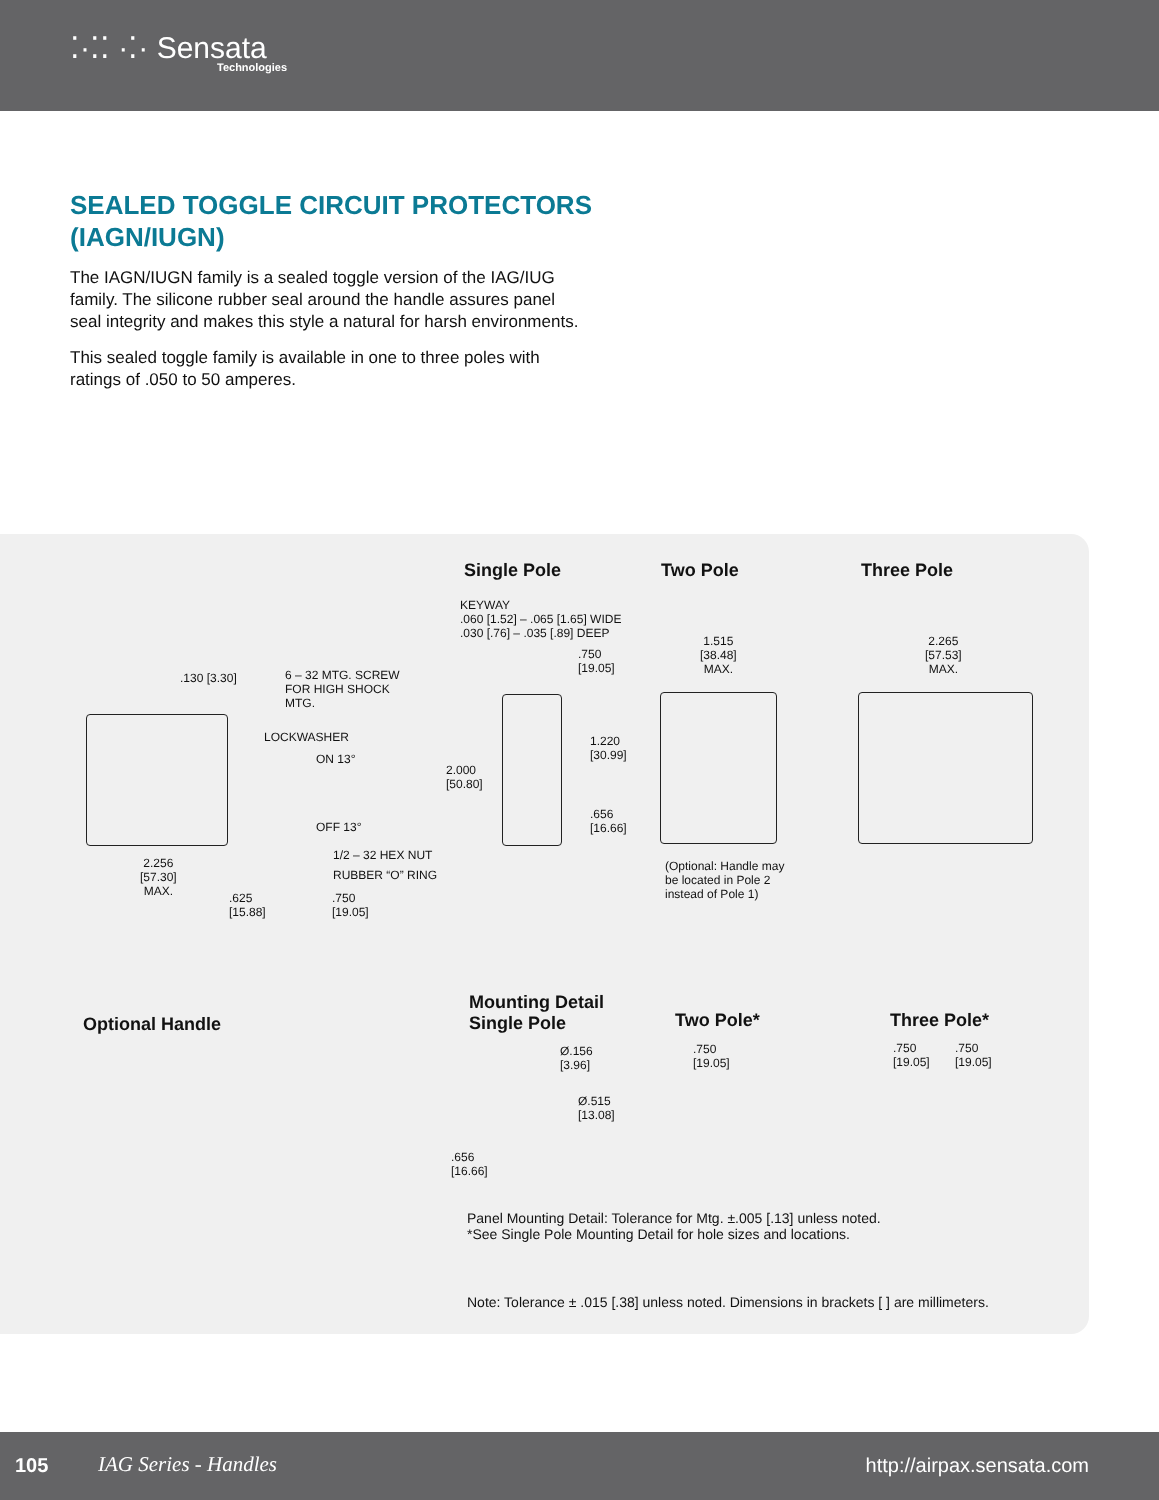⁚·⁚⁚ ·⁚· Sensata
Technologies
SEALED TOGGLE CIRCUIT PROTECTORS
(IAGN/IUGN)
The IAGN/IUGN family is a sealed toggle version of the IAG/IUG family. The silicone rubber seal around the handle assures panel seal integrity and makes this style a natural for harsh environments.
This sealed toggle family is available in one to three poles with ratings of .050 to 50 amperes.
Single Pole Two Pole Three Pole
.130 [3.30]
6 – 32 MTG. SCREW FOR HIGH SHOCK MTG.
LOCKWASHER
ON 13°
OFF 13°
1/2 – 32 HEX NUT
RUBBER “O” RING
2.256
[57.30]
MAX.
.625
[15.88]
.750
[19.05]
KEYWAY
.060 [1.52] – .065 [1.65] WIDE
.030 [.76] – .035 [.89] DEEP
.750
[19.05]
2.000
[50.80]
1.220
[30.99]
.656
[16.66]
1.515
[38.48]
MAX.
(Optional: Handle may be located in Pole 2 instead of Pole 1)
2.265
[57.53]
MAX.
Optional Handle
Mounting Detail
Single Pole
Two Pole* Three Pole*
Ø.156
[3.96]
Ø.515
[13.08]
.656
[16.66]
.750
[19.05]
.750
[19.05]
.750
[19.05]
Panel Mounting Detail: Tolerance for Mtg. ±.005 [.13] unless noted.
*See Single Pole Mounting Detail for hole sizes and locations.
Note: Tolerance ± .015 [.38] unless noted. Dimensions in brackets [ ] are millimeters.
105 IAG Series - Handles http://airpax.sensata.com